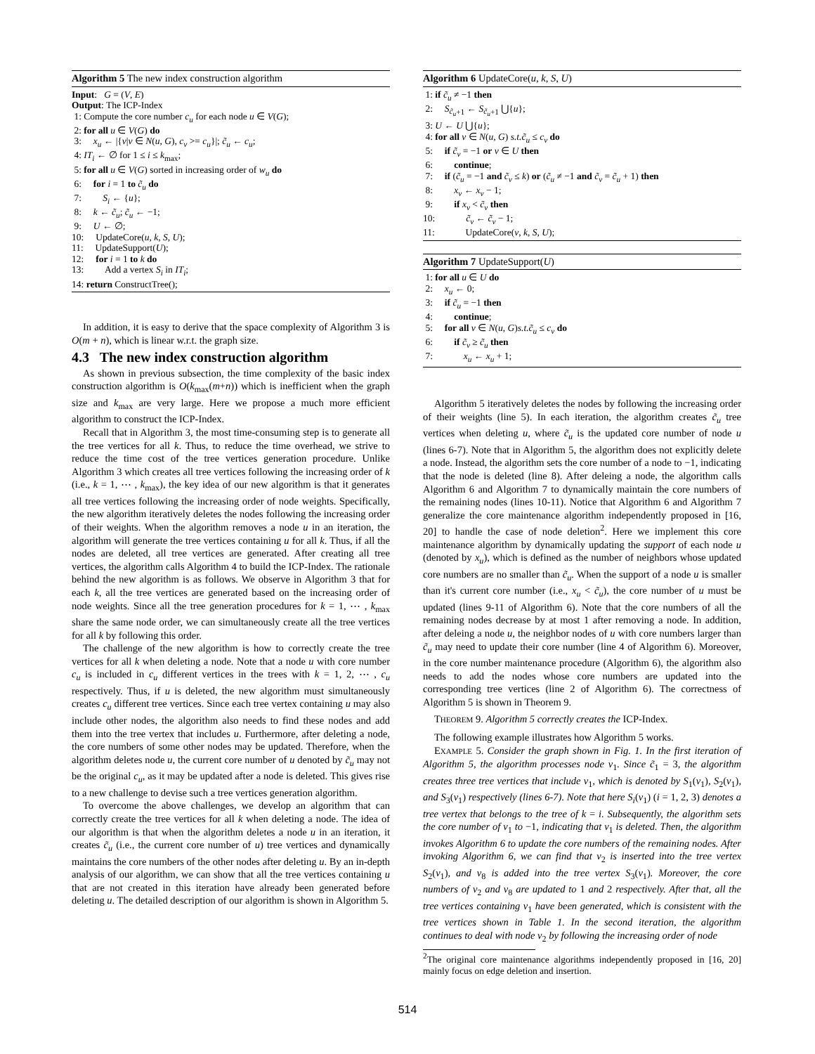Algorithm 5 The new index construction algorithm
Input: G = (V, E)
Output: The ICP-Index
1: Compute the core number c<sub>u</sub> for each node u ∈ V(G);
2: for all u ∈ V(G) do
3: x<sub>u</sub> ← |{v|v ∈ N(u, G), c<sub>v</sub> >= c<sub>u</sub>}|; c̃<sub>u</sub> ← c<sub>u</sub>;
4: IT<sub>i</sub> ← ∅ for 1 ≤ i ≤ k<sub>max</sub>;
5: for all u ∈ V(G) sorted in increasing order of w<sub>u</sub> do
6: for i = 1 to c̃<sub>u</sub> do
7: S<sub>i</sub> ← {u};
8: k ← c̃<sub>u</sub>; c̃<sub>u</sub> ← −1;
9: U ← ∅;
10: UpdateCore(u, k, S, U);
11: UpdateSupport(U);
12: for i = 1 to k do
13: Add a vertex S<sub>i</sub> in IT<sub>i</sub>;
14: return ConstructTree();
In addition, it is easy to derive that the space complexity of Algorithm 3 is O(m + n), which is linear w.r.t. the graph size.
4.3 The new index construction algorithm
As shown in previous subsection, the time complexity of the basic index construction algorithm is O(k<sub>max</sub>(m+n)) which is inefficient when the graph size and k<sub>max</sub> are very large. Here we propose a much more efficient algorithm to construct the ICP-Index.
Recall that in Algorithm 3, the most time-consuming step is to generate all the tree vertices for all k. Thus, to reduce the time overhead, we strive to reduce the time cost of the tree vertices generation procedure. Unlike Algorithm 3 which creates all tree vertices following the increasing order of k (i.e., k = 1, ⋯ , k<sub>max</sub>), the key idea of our new algorithm is that it generates all tree vertices following the increasing order of node weights. Specifically, the new algorithm iteratively deletes the nodes following the increasing order of their weights. When the algorithm removes a node u in an iteration, the algorithm will generate the tree vertices containing u for all k. Thus, if all the nodes are deleted, all tree vertices are generated. After creating all tree vertices, the algorithm calls Algorithm 4 to build the ICP-Index. The rationale behind the new algorithm is as follows. We observe in Algorithm 3 that for each k, all the tree vertices are generated based on the increasing order of node weights. Since all the tree generation procedures for k = 1, ⋯ , k<sub>max</sub> share the same node order, we can simultaneously create all the tree vertices for all k by following this order.
The challenge of the new algorithm is how to correctly create the tree vertices for all k when deleting a node. Note that a node u with core number c<sub>u</sub> is included in c<sub>u</sub> different vertices in the trees with k = 1, 2, ⋯ , c<sub>u</sub> respectively. Thus, if u is deleted, the new algorithm must simultaneously creates c<sub>u</sub> different tree vertices. Since each tree vertex containing u may also include other nodes, the algorithm also needs to find these nodes and add them into the tree vertex that includes u. Furthermore, after deleting a node, the core numbers of some other nodes may be updated. Therefore, when the algorithm deletes node u, the current core number of u denoted by c̃<sub>u</sub> may not be the original c<sub>u</sub>, as it may be updated after a node is deleted. This gives rise to a new challenge to devise such a tree vertices generation algorithm.
To overcome the above challenges, we develop an algorithm that can correctly create the tree vertices for all k when deleting a node. The idea of our algorithm is that when the algorithm deletes a node u in an iteration, it creates c̃<sub>u</sub> (i.e., the current core number of u) tree vertices and dynamically maintains the core numbers of the other nodes after deleting u. By an in-depth analysis of our algorithm, we can show that all the tree vertices containing u that are not created in this iteration have already been generated before deleting u. The detailed description of our algorithm is shown in Algorithm 5.
Algorithm 6 UpdateCore(u, k, S, U)
1: if c̃<sub>u</sub> ≠ −1 then
2: S<sub>c̃<sub>u</sub>+1</sub> ← S<sub>c̃<sub>u</sub>+1</sub> ⋃{u};
3: U ← U ⋃{u};
4: for all v ∈ N(u, G) s.t.c̃<sub>u</sub> ≤ c<sub>v</sub> do
5: if c̃<sub>v</sub> = −1 or v ∈ U then
6: continue;
7: if (c̃<sub>u</sub> = −1 and c̃<sub>v</sub> ≤ k) or (c̃<sub>u</sub> ≠ −1 and c̃<sub>v</sub> = c̃<sub>u</sub> + 1) then
8: x<sub>v</sub> ← x<sub>v</sub> − 1;
9: if x<sub>v</sub> < c̃<sub>v</sub> then
10: c̃<sub>v</sub> ← c̃<sub>v</sub> − 1;
11: UpdateCore(v, k, S, U);
Algorithm 7 UpdateSupport(U)
1: for all u ∈ U do
2: x<sub>u</sub> ← 0;
3: if c̃<sub>u</sub> = −1 then
4: continue;
5: for all v ∈ N(u, G)s.t.c̃<sub>u</sub> ≤ c<sub>v</sub> do
6: if c̃<sub>v</sub> ≥ c̃<sub>u</sub> then
7: x<sub>u</sub> ← x<sub>u</sub> + 1;
Algorithm 5 iteratively deletes the nodes by following the increasing order of their weights (line 5). In each iteration, the algorithm creates c̃<sub>u</sub> tree vertices when deleting u, where c̃<sub>u</sub> is the updated core number of node u (lines 6-7). Note that in Algorithm 5, the algorithm does not explicitly delete a node. Instead, the algorithm sets the core number of a node to −1, indicating that the node is deleted (line 8). After deleing a node, the algorithm calls Algorithm 6 and Algorithm 7 to dynamically maintain the core numbers of the remaining nodes (lines 10-11). Notice that Algorithm 6 and Algorithm 7 generalize the core maintenance algorithm independently proposed in [16, 20] to handle the case of node deletion<sup>2</sup>. Here we implement this core maintenance algorithm by dynamically updating the support of each node u (denoted by x<sub>u</sub>), which is defined as the number of neighbors whose updated core numbers are no smaller than c̃<sub>u</sub>. When the support of a node u is smaller than it's current core number (i.e., x<sub>u</sub> < c̃<sub>u</sub>), the core number of u must be updated (lines 9-11 of Algorithm 6). Note that the core numbers of all the remaining nodes decrease by at most 1 after removing a node. In addition, after deleing a node u, the neighbor nodes of u with core numbers larger than c̃<sub>u</sub> may need to update their core number (line 4 of Algorithm 6). Moreover, in the core number maintenance procedure (Algorithm 6), the algorithm also needs to add the nodes whose core numbers are updated into the corresponding tree vertices (line 2 of Algorithm 6). The correctness of Algorithm 5 is shown in Theorem 9.
THEOREM 9. Algorithm 5 correctly creates the ICP-Index.
The following example illustrates how Algorithm 5 works.
EXAMPLE 5. Consider the graph shown in Fig. 1. In the first iteration of Algorithm 5, the algorithm processes node v<sub>1</sub>. Since c̃<sub>1</sub> = 3, the algorithm creates three tree vertices that include v<sub>1</sub>, which is denoted by S<sub>1</sub>(v<sub>1</sub>), S<sub>2</sub>(v<sub>1</sub>), and S<sub>3</sub>(v<sub>1</sub>) respectively (lines 6-7). Note that here S<sub>i</sub>(v<sub>1</sub>) (i = 1, 2, 3) denotes a tree vertex that belongs to the tree of k = i. Subsequently, the algorithm sets the core number of v<sub>1</sub> to −1, indicating that v<sub>1</sub> is deleted. Then, the algorithm invokes Algorithm 6 to update the core numbers of the remaining nodes. After invoking Algorithm 6, we can find that v<sub>2</sub> is inserted into the tree vertex S<sub>2</sub>(v<sub>1</sub>), and v<sub>8</sub> is added into the tree vertex S<sub>3</sub>(v<sub>1</sub>). Moreover, the core numbers of v<sub>2</sub> and v<sub>8</sub> are updated to 1 and 2 respectively. After that, all the tree vertices containing v<sub>1</sub> have been generated, which is consistent with the tree vertices shown in Table 1. In the second iteration, the algorithm continues to deal with node v<sub>2</sub> by following the increasing order of node
<sup>2</sup> The original core maintenance algorithms independently proposed in [16, 20] mainly focus on edge deletion and insertion.
514